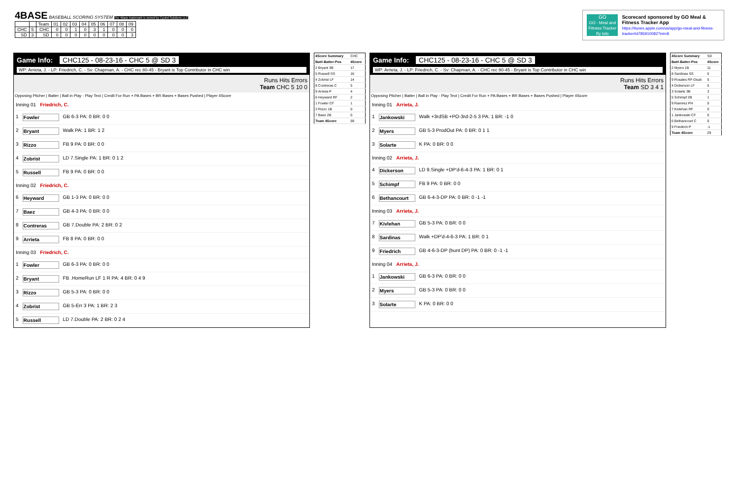4BASE BASEBALL SCORING SYSTEM The 4Base trademark is owned by Cycled Solutions LLC
| | | Team | 01 | 02 | 03 | 04 | 05 | 06 | 07 | 08 | 09 |
| CHC | 5 | CHC | 0 | 0 | 1 | 0 | 3 | 1 | 0 | 0 | 0 |
| SD | 3 | SD | 0 | 0 | 0 | 0 | 0 | 0 | 0 | 0 | 3 |
GO
GO - Meal and Fitness Tracker By Iolo
Scorecard sponsored by GO Meal & Fitness Tracker App
https://itunes.apple.com/us/app/go-meal-and-fitness-tracker/id785910082?mt=8
Game Info: CHC125 - 08-23-16 - CHC 5 @ SD 3
WP: Arrieta, J. - LP: Friedrich, C. - Sv: Chapman, A. - CHC rec 80-45 - Bryant is Top Contributor in CHC win
Runs Hits Errors
Team CHC 5 10 0
Opposing Pitcher | Batter | Ball in Play - Play Text | Credit For Run + PA Bases + BR Bases + Bases Pushed | Player 4Score
Inning 01 Friedrich, C.
1 Fowler GB 6-3 PA: 0 BR: 0 0
2 Bryant Walk PA: 1 BR: 1 2
3 Rizzo FB 9 PA: 0 BR: 0 0
4 Zobrist LD 7.Single PA: 1 BR: 0 1 2
5 Russell FB 9 PA: 0 BR: 0 0
Inning 02 Friedrich, C.
6 Heyward GB 1-3 PA: 0 BR: 0 0
7 Baez GB 4-3 PA: 0 BR: 0 0
8 Contreras GB 7.Double PA: 2 BR: 0 2
9 Arrieta FB 8 PA: 0 BR: 0 0
Inning 03 Friedrich, C.
1 Fowler GB 6-3 PA: 0 BR: 0 0
2 Bryant FB .HomeRun LF 1 R PA: 4 BR: 0 4 9
3 Rizzo GB 5-3 PA: 0 BR: 0 0
4 Zobrist GB 5-Err 3 PA: 1 BR: 2 3
5 Russell LD 7.Double PA: 2 BR: 0 2 4
| 4Score Summary | CHC |
| Bat#-Batter-Pos | 4Score |
| 2 Bryant 3B | 17 |
| 5 Russell SS | 16 |
| 4 Zobrist LF | 14 |
| 8 Contreras C | 5 |
| 9 Arrieta P | 4 |
| 6 Heyward RF | 2 |
| 1 Fowler CF | 1 |
| 3 Rizzo 1B | 0 |
| 7 Baez 2B | 0 |
| Team 4Score | 59 |
Game Info: CHC125 - 08-23-16 - CHC 5 @ SD 3
WP: Arrieta, J. - LP: Friedrich, C. - Sv: Chapman, A. - CHC rec 80-45 - Bryant is Top Contributor in CHC win
Runs Hits Errors
Team SD 3 4 1
Opposing Pitcher | Batter | Ball in Play - Play Text | Credit For Run + PA Bases + BR Bases + Bases Pushed | Player 4Score
Inning 01 Arrieta, J.
1 Jankowski Walk +3rdSB +PO-3rd-2-5 3 PA: 1 BR: -1 0
2 Myers GB 5-3 ProdOut PA: 0 BR: 0 1 1
3 Solarte K PA: 0 BR: 0 0
Inning 02 Arrieta, J.
4 Dickerson LD 9.Single +DP'd-6-4-3 PA: 1 BR: 0 1
5 Schimpf FB 9 PA: 0 BR: 0 0
6 Bethancourt GB 6-4-3-DP PA: 0 BR: 0 -1 -1
Inning 03 Arrieta, J.
7 Kivlehan GB 5-3 PA: 0 BR: 0 0
8 Sardinas Walk +DP'd-4-6-3 PA: 1 BR: 0 1
9 Friedrich GB 4-6-3-DP (bunt DP) PA: 0 BR: 0 -1 -1
Inning 04 Arrieta, J.
1 Jankowski GB 6-3 PA: 0 BR: 0 0
2 Myers GB 5-3 PA: 0 BR: 0 0
3 Solarte K PA: 0 BR: 0 0
| 4Score Summary | SD |
| Bat#-Batter-Pos | 4Score |
| 2 Myers 1B | 11 |
| 8 Sardinas SS | 5 |
| 9 Rosales RF-Dsub | 5 |
| 4 Dickerson LF | 5 |
| 3 Solarte 3B | 3 |
| 5 Schimpf 2B | 1 |
| 9 Ramirez PH | 0 |
| 7 Kivlehan RF | 0 |
| 1 Jankowski CF | 0 |
| 6 Bethancourt C | 0 |
| 9 Friedrich P | -1 |
| Team 4Score | 29 |